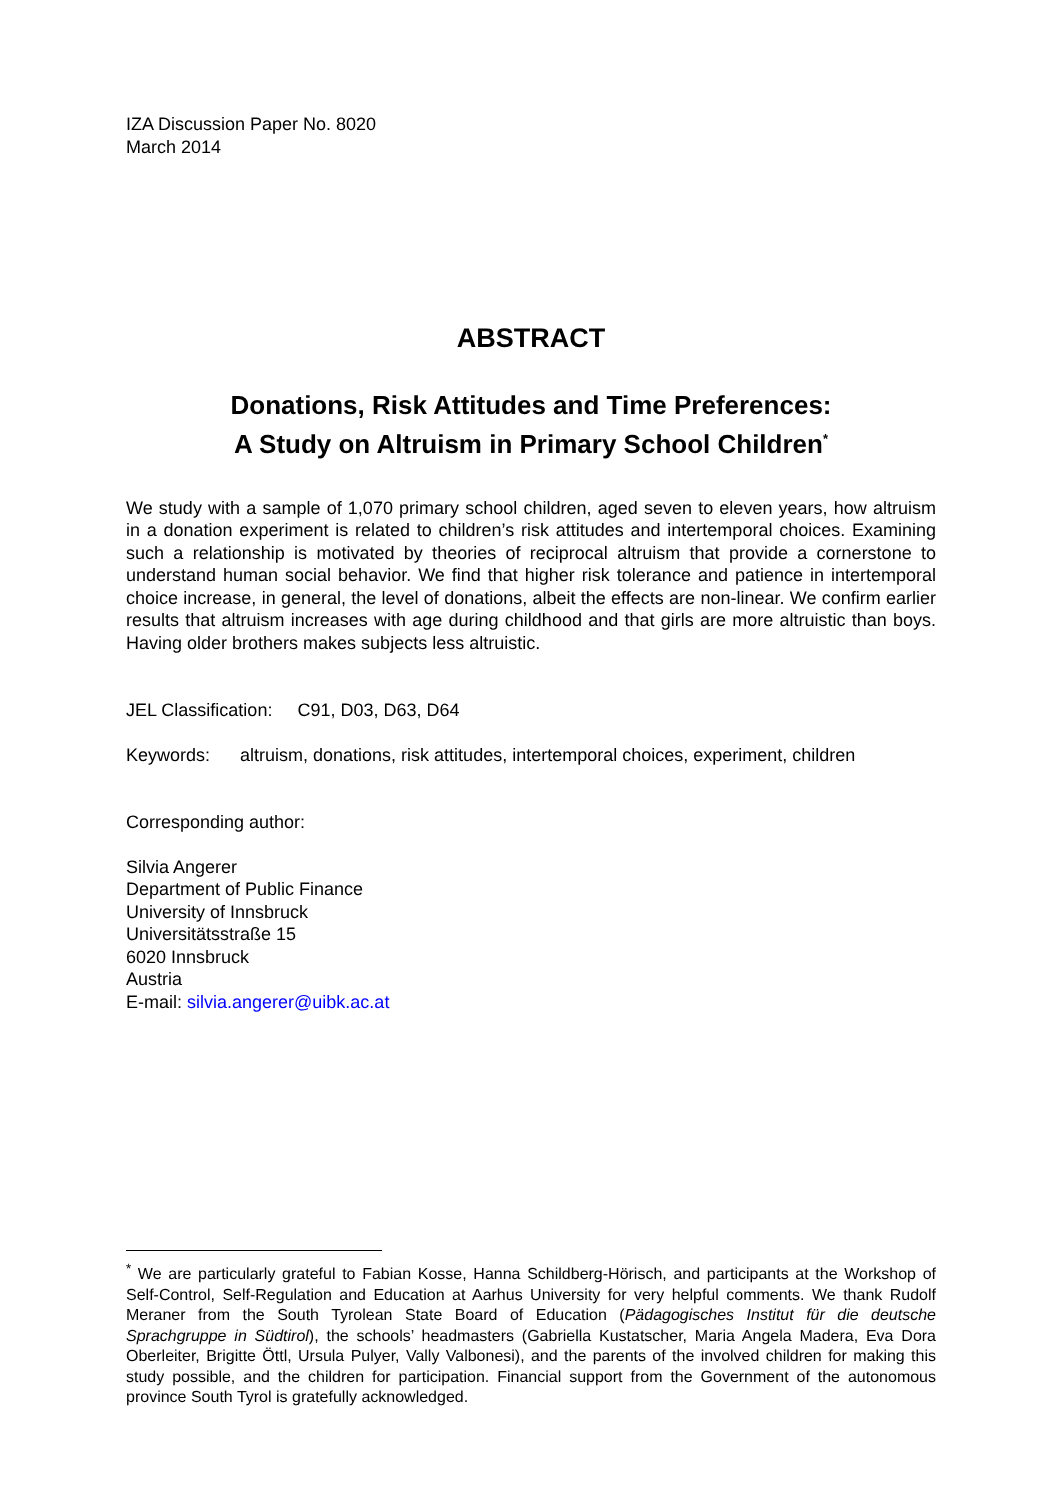IZA Discussion Paper No. 8020
March 2014
ABSTRACT
Donations, Risk Attitudes and Time Preferences:
A Study on Altruism in Primary School Children<sup>*</sup>
We study with a sample of 1,070 primary school children, aged seven to eleven years, how altruism in a donation experiment is related to children’s risk attitudes and intertemporal choices. Examining such a relationship is motivated by theories of reciprocal altruism that provide a cornerstone to understand human social behavior. We find that higher risk tolerance and patience in intertemporal choice increase, in general, the level of donations, albeit the effects are non-linear. We confirm earlier results that altruism increases with age during childhood and that girls are more altruistic than boys. Having older brothers makes subjects less altruistic.
JEL Classification: C91, D03, D63, D64
Keywords: altruism, donations, risk attitudes, intertemporal choices, experiment, children
Corresponding author:
Silvia Angerer
Department of Public Finance
University of Innsbruck
Universitätsstraße 15
6020 Innsbruck
Austria
E-mail: silvia.angerer@uibk.ac.at
<sup>*</sup> We are particularly grateful to Fabian Kosse, Hanna Schildberg-Hörisch, and participants at the Workshop of Self-Control, Self-Regulation and Education at Aarhus University for very helpful comments. We thank Rudolf Meraner from the South Tyrolean State Board of Education (Pädagogisches Institut für die deutsche Sprachgruppe in Südtirol), the schools’ headmasters (Gabriella Kustatscher, Maria Angela Madera, Eva Dora Oberleiter, Brigitte Öttl, Ursula Pulyer, Vally Valbonesi), and the parents of the involved children for making this study possible, and the children for participation. Financial support from the Government of the autonomous province South Tyrol is gratefully acknowledged.